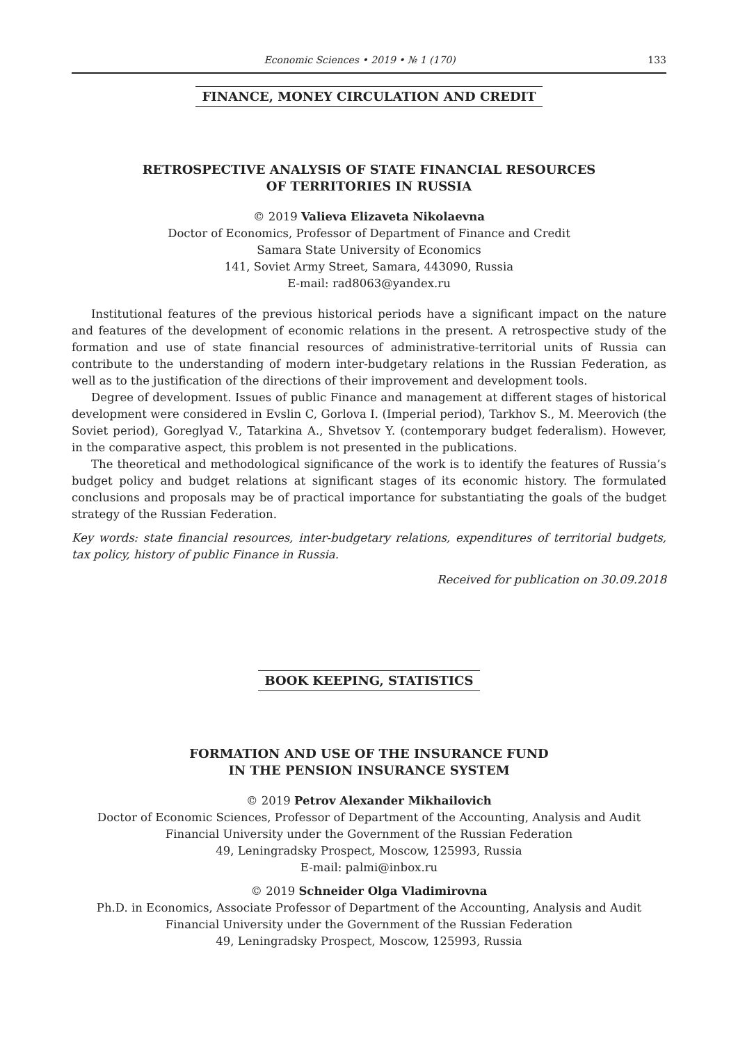Economic Sciences • 2019 • № 1 (170) 133
FINANCE, MONEY CIRCULATION AND CREDIT
RETROSPECTIVE ANALYSIS OF STATE FINANCIAL RESOURCES
OF TERRITORIES IN RUSSIA
© 2019 Valieva Elizaveta Nikolaevna
Doctor of Economics, Professor of Department of Finance and Credit
Samara State University of Economics
141, Soviet Army Street, Samara, 443090, Russia
E-mail: rad8063@yandex.ru
Institutional features of the previous historical periods have a significant impact on the nature and features of the development of economic relations in the present. A retrospective study of the formation and use of state financial resources of administrative-territorial units of Russia can contribute to the understanding of modern inter-budgetary relations in the Russian Federation, as well as to the justification of the directions of their improvement and development tools.
Degree of development. Issues of public Finance and management at different stages of historical development were considered in Evslin C, Gorlova I. (Imperial period), Tarkhov S., M. Meerovich (the Soviet period), Goreglyad V., Tatarkina A., Shvetsov Y. (contemporary budget federalism). However, in the comparative aspect, this problem is not presented in the publications.
The theoretical and methodological significance of the work is to identify the features of Russia’s budget policy and budget relations at significant stages of its economic history. The formulated conclusions and proposals may be of practical importance for substantiating the goals of the budget strategy of the Russian Federation.
Key words: state financial resources, inter-budgetary relations, expenditures of territorial budgets, tax policy, history of public Finance in Russia.
Received for publication on 30.09.2018
BOOK KEEPING, STATISTICS
FORMATION AND USE OF THE INSURANCE FUND
IN THE PENSION INSURANCE SYSTEM
© 2019 Petrov Alexander Mikhailovich
Doctor of Economic Sciences, Professor of Department of the Accounting, Analysis and Audit
Financial University under the Government of the Russian Federation
49, Leningradsky Prospect, Moscow, 125993, Russia
E-mail: palmi@inbox.ru
© 2019 Schneider Olga Vladimirovna
Ph.D. in Economics, Associate Professor of Department of the Accounting, Analysis and Audit
Financial University under the Government of the Russian Federation
49, Leningradsky Prospect, Moscow, 125993, Russia